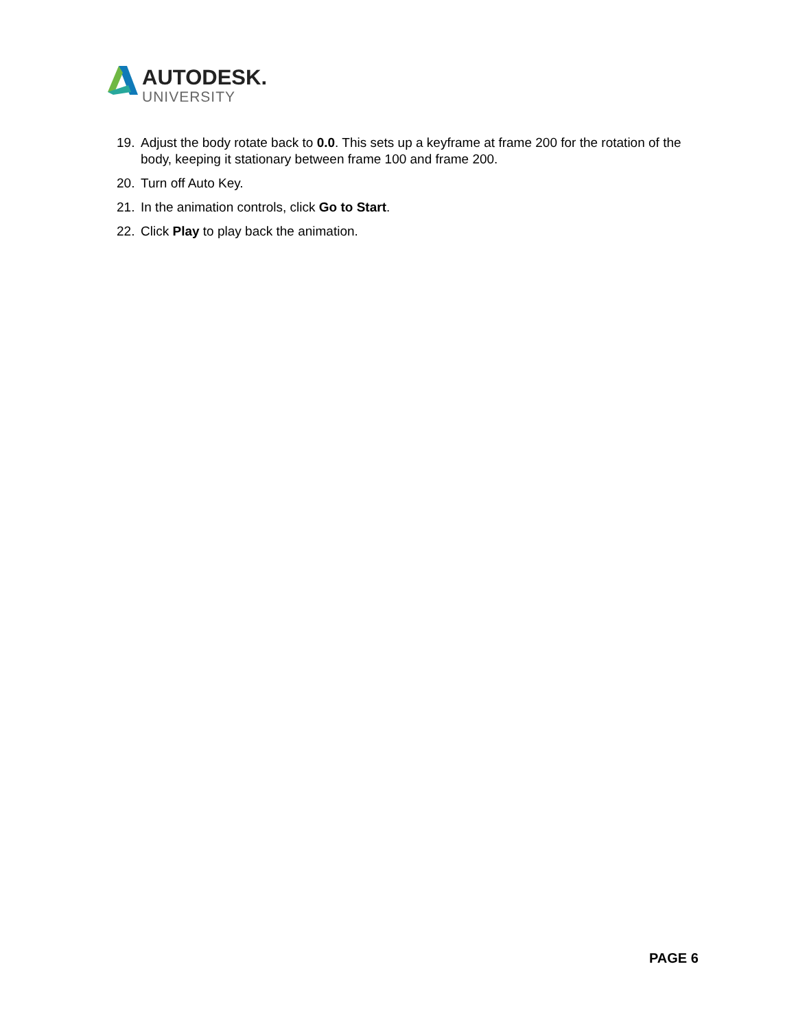AUTODESK.
UNIVERSITY
19. Adjust the body rotate back to 0.0. This sets up a keyframe at frame 200 for the rotation of the body, keeping it stationary between frame 100 and frame 200.
20. Turn off Auto Key.
21. In the animation controls, click Go to Start.
22. Click Play to play back the animation.
PAGE 6